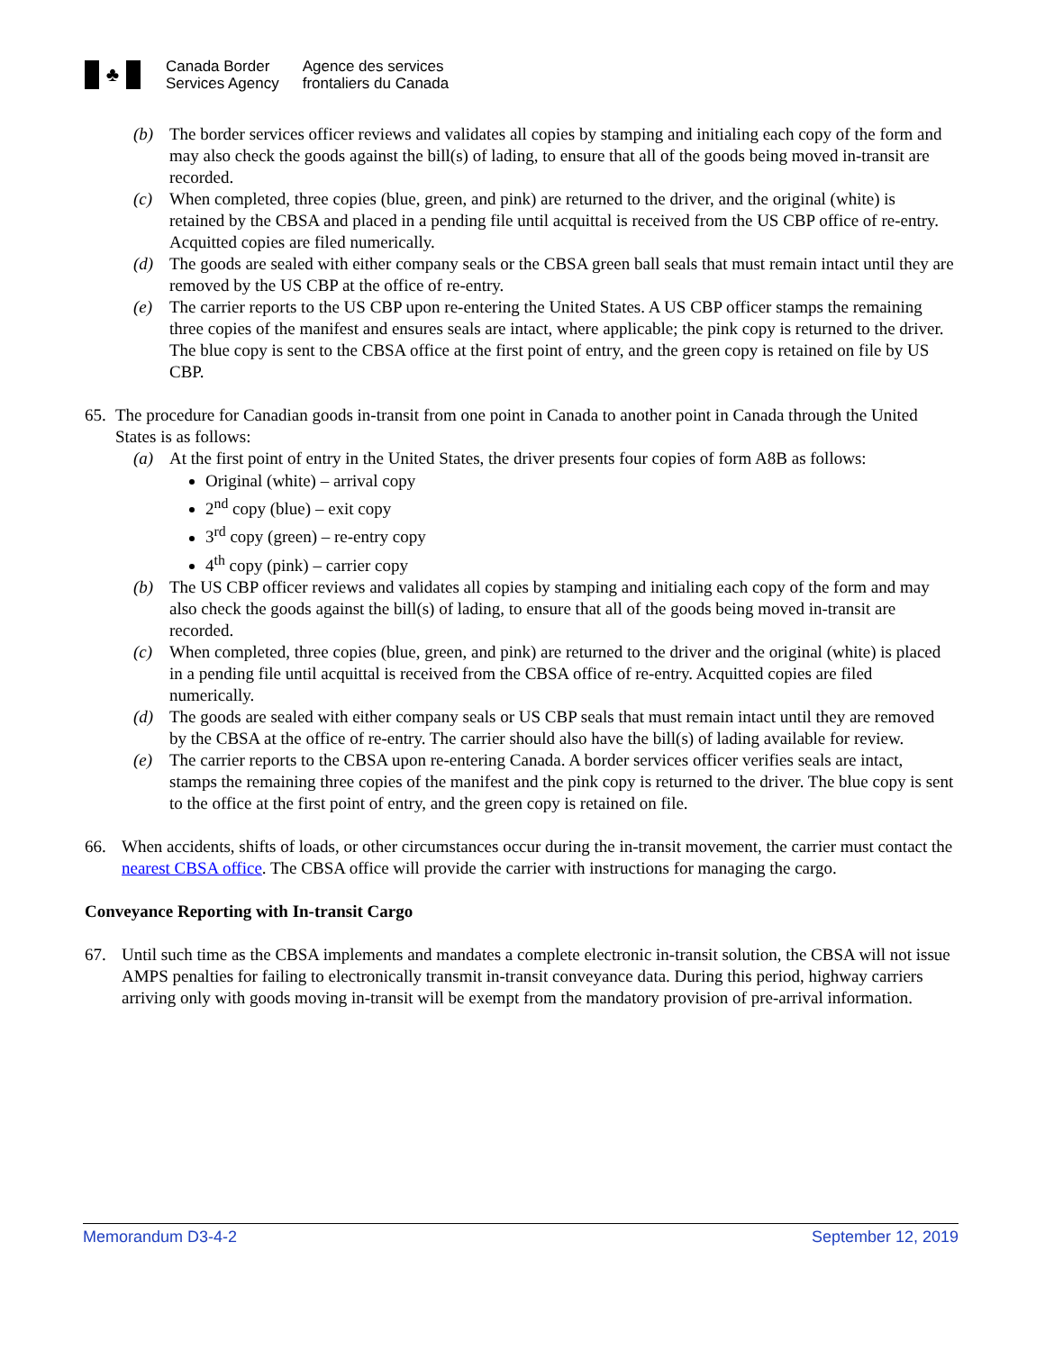♣
Canada Border
Services Agency
Agence des services
frontaliers du Canada
(b) The border services officer reviews and validates all copies by stamping and initialing each copy of the form and may also check the goods against the bill(s) of lading, to ensure that all of the goods being moved in-transit are recorded.
(c) When completed, three copies (blue, green, and pink) are returned to the driver, and the original (white) is retained by the CBSA and placed in a pending file until acquittal is received from the US CBP office of re-entry. Acquitted copies are filed numerically.
(d) The goods are sealed with either company seals or the CBSA green ball seals that must remain intact until they are removed by the US CBP at the office of re-entry.
(e) The carrier reports to the US CBP upon re-entering the United States. A US CBP officer stamps the remaining three copies of the manifest and ensures seals are intact, where applicable; the pink copy is returned to the driver. The blue copy is sent to the CBSA office at the first point of entry, and the green copy is retained on file by US CBP.
65.
The procedure for Canadian goods in-transit from one point in Canada to another point in Canada through the United States is as follows:
(a) At the first point of entry in the United States, the driver presents four copies of form A8B as follows:
Original (white) – arrival copy
2<sup>nd</sup> copy (blue) – exit copy
3<sup>rd</sup> copy (green) – re-entry copy
4<sup>th</sup> copy (pink) – carrier copy
(b) The US CBP officer reviews and validates all copies by stamping and initialing each copy of the form and may also check the goods against the bill(s) of lading, to ensure that all of the goods being moved in-transit are recorded.
(c) When completed, three copies (blue, green, and pink) are returned to the driver and the original (white) is placed in a pending file until acquittal is received from the CBSA office of re-entry. Acquitted copies are filed numerically.
(d) The goods are sealed with either company seals or US CBP seals that must remain intact until they are removed by the CBSA at the office of re-entry. The carrier should also have the bill(s) of lading available for review.
(e) The carrier reports to the CBSA upon re-entering Canada. A border services officer verifies seals are intact, stamps the remaining three copies of the manifest and the pink copy is returned to the driver. The blue copy is sent to the office at the first point of entry, and the green copy is retained on file.
66. When accidents, shifts of loads, or other circumstances occur during the in-transit movement, the carrier must contact the nearest CBSA office. The CBSA office will provide the carrier with instructions for managing the cargo.
Conveyance Reporting with In-transit Cargo
67. Until such time as the CBSA implements and mandates a complete electronic in-transit solution, the CBSA will not issue AMPS penalties for failing to electronically transmit in-transit conveyance data. During this period, highway carriers arriving only with goods moving in-transit will be exempt from the mandatory provision of pre-arrival information.
Memorandum D3-4-2 September 12, 2019